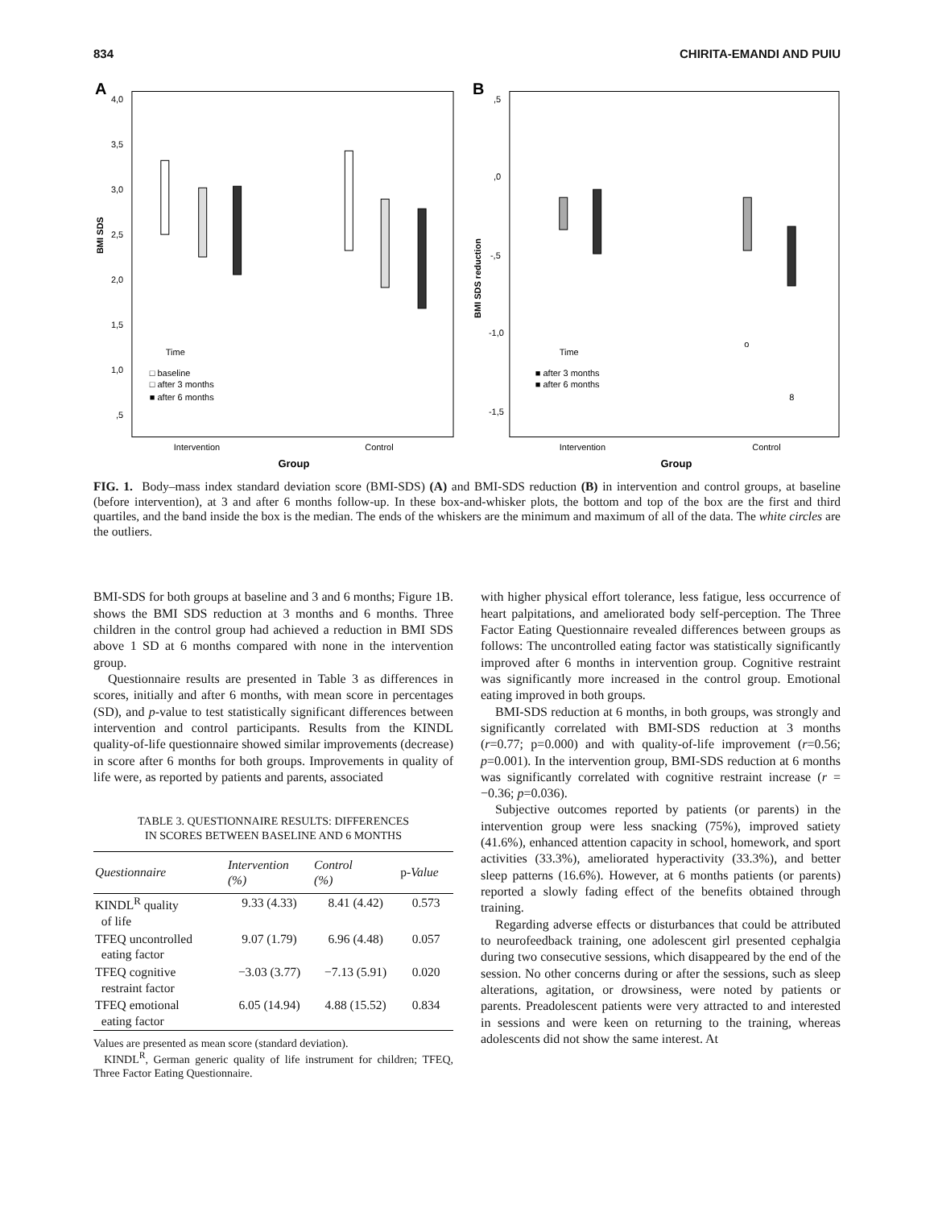834 CHIRITA-EMANDI AND PUIU
A
4,0
3,5
3,0
2,5
2,0
1,5
1,0
,5
BMI SDS
Time
□ baseline
□ after 3 months
■ after 6 months
Intervention
Control
Group
B
,5
,0
-,5
-1,0
-1,5
BMI SDS reduction
Time
■ after 3 months
■ after 6 months
o
8
Intervention
Control
Group
FIG. 1. Body–mass index standard deviation score (BMI-SDS) (A) and BMI-SDS reduction (B) in intervention and control groups, at baseline (before intervention), at 3 and after 6 months follow-up. In these box-and-whisker plots, the bottom and top of the box are the first and third quartiles, and the band inside the box is the median. The ends of the whiskers are the minimum and maximum of all of the data. The white circles are the outliers.
BMI-SDS for both groups at baseline and 3 and 6 months; Figure 1B. shows the BMI SDS reduction at 3 months and 6 months. Three children in the control group had achieved a reduction in BMI SDS above 1 SD at 6 months compared with none in the intervention group.
Questionnaire results are presented in Table 3 as differences in scores, initially and after 6 months, with mean score in percentages (SD), and p-value to test statistically significant differences between intervention and control participants. Results from the KINDL quality-of-life questionnaire showed similar improvements (decrease) in score after 6 months for both groups. Improvements in quality of life were, as reported by patients and parents, associated
TABLE 3. QUESTIONNAIRE RESULTS: DIFFERENCES
IN SCORES BETWEEN BASELINE AND 6 MONTHS
| Questionnaire | Intervention (%) | Control (%) | p- Value |
| --- | --- | --- | --- |
| KINDL<sup>R</sup> quality of life | 9.33 (4.33) | 8.41 (4.42) | 0.573 |
| TFEQ uncontrolled eating factor | 9.07 (1.79) | 6.96 (4.48) | 0.057 |
| TFEQ cognitive restraint factor | −3.03 (3.77) | −7.13 (5.91) | 0.020 |
| TFEQ emotional eating factor | 6.05 (14.94) | 4.88 (15.52) | 0.834 |
Values are presented as mean score (standard deviation).
KINDL<sup>R</sup>, German generic quality of life instrument for children; TFEQ, Three Factor Eating Questionnaire.
with higher physical effort tolerance, less fatigue, less occurrence of heart palpitations, and ameliorated body self-perception. The Three Factor Eating Questionnaire revealed differences between groups as follows: The uncontrolled eating factor was statistically significantly improved after 6 months in intervention group. Cognitive restraint was significantly more increased in the control group. Emotional eating improved in both groups.
BMI-SDS reduction at 6 months, in both groups, was strongly and significantly correlated with BMI-SDS reduction at 3 months (r=0.77; p=0.000) and with quality-of-life improvement (r=0.56; p=0.001). In the intervention group, BMI-SDS reduction at 6 months was significantly correlated with cognitive restraint increase (r = −0.36; p=0.036).
Subjective outcomes reported by patients (or parents) in the intervention group were less snacking (75%), improved satiety (41.6%), enhanced attention capacity in school, homework, and sport activities (33.3%), ameliorated hyperactivity (33.3%), and better sleep patterns (16.6%). However, at 6 months patients (or parents) reported a slowly fading effect of the benefits obtained through training.
Regarding adverse effects or disturbances that could be attributed to neurofeedback training, one adolescent girl presented cephalgia during two consecutive sessions, which disappeared by the end of the session. No other concerns during or after the sessions, such as sleep alterations, agitation, or drowsiness, were noted by patients or parents. Preadolescent patients were very attracted to and interested in sessions and were keen on returning to the training, whereas adolescents did not show the same interest. At